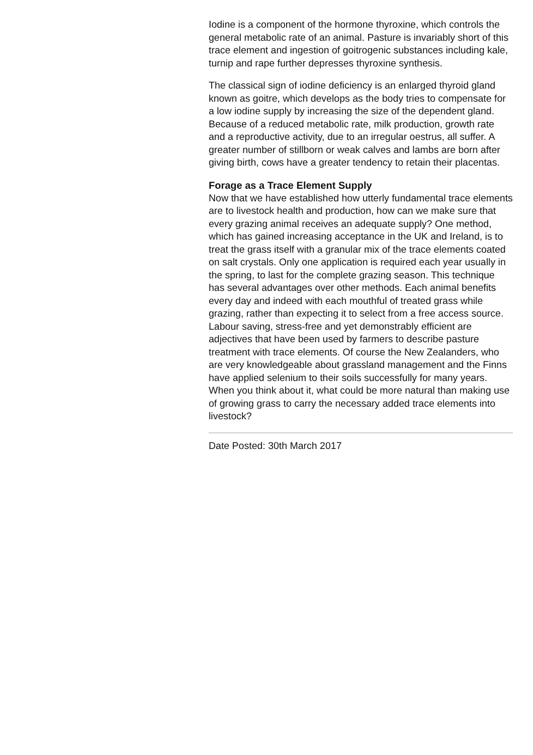Iodine is a component of the hormone thyroxine, which controls the general metabolic rate of an animal. Pasture is invariably short of this trace element and ingestion of goitrogenic substances including kale, turnip and rape further depresses thyroxine synthesis.
The classical sign of iodine deficiency is an enlarged thyroid gland known as goitre, which develops as the body tries to compensate for a low iodine supply by increasing the size of the dependent gland. Because of a reduced metabolic rate, milk production, growth rate and a reproductive activity, due to an irregular oestrus, all suffer. A greater number of stillborn or weak calves and lambs are born after giving birth, cows have a greater tendency to retain their placentas.
Forage as a Trace Element Supply
Now that we have established how utterly fundamental trace elements are to livestock health and production, how can we make sure that every grazing animal receives an adequate supply? One method, which has gained increasing acceptance in the UK and Ireland, is to treat the grass itself with a granular mix of the trace elements coated on salt crystals. Only one application is required each year usually in the spring, to last for the complete grazing season. This technique has several advantages over other methods. Each animal benefits every day and indeed with each mouthful of treated grass while grazing, rather than expecting it to select from a free access source. Labour saving, stress-free and yet demonstrably efficient are adjectives that have been used by farmers to describe pasture treatment with trace elements. Of course the New Zealanders, who are very knowledgeable about grassland management and the Finns have applied selenium to their soils successfully for many years. When you think about it, what could be more natural than making use of growing grass to carry the necessary added trace elements into livestock?
Date Posted: 30th March 2017